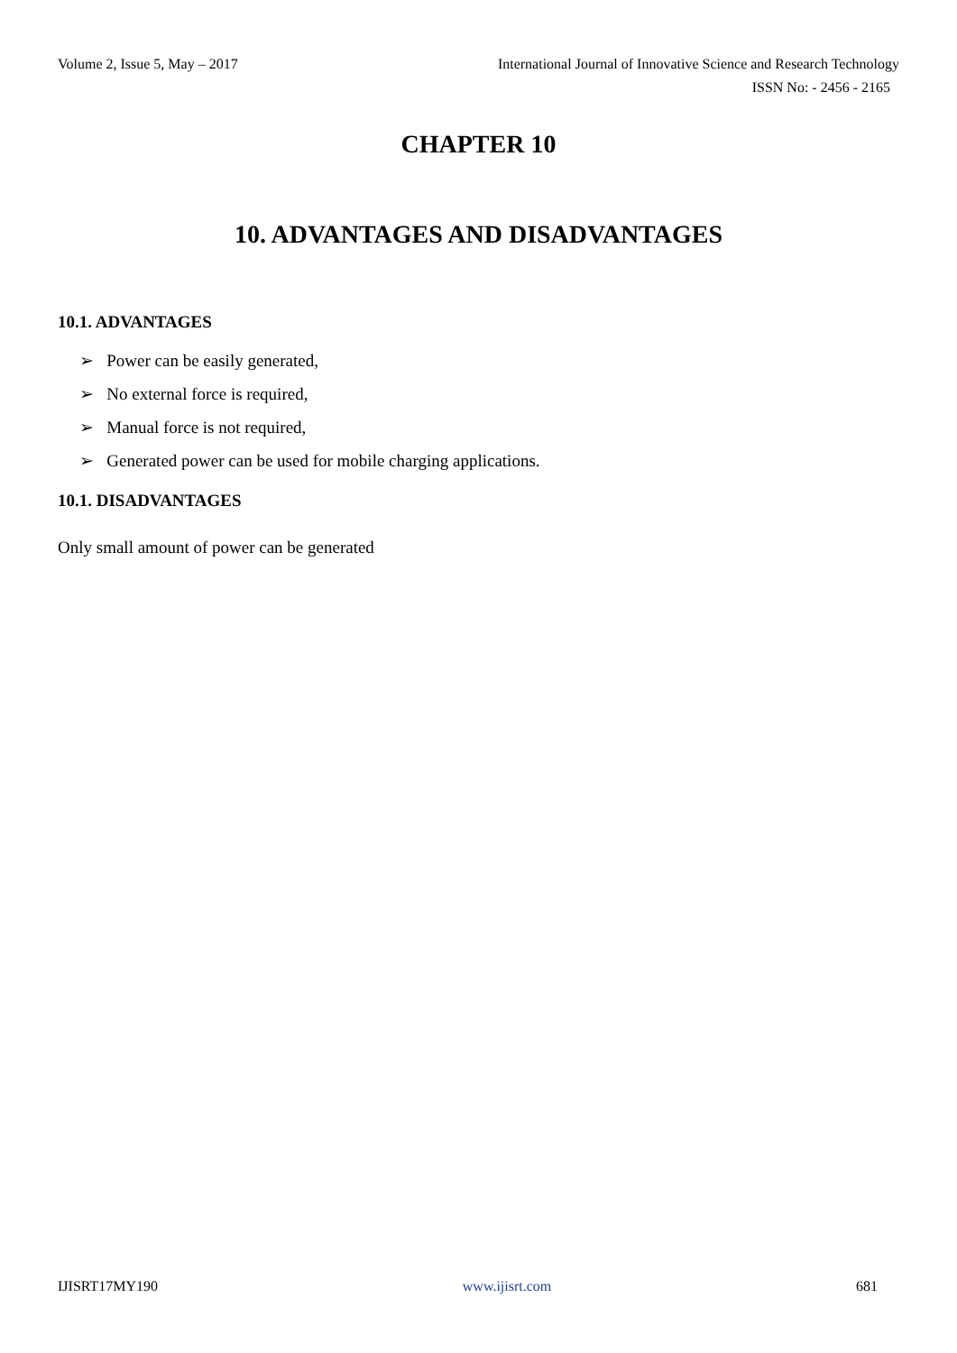Volume 2, Issue 5, May – 2017 International Journal of Innovative Science and Research Technology
ISSN No: - 2456 - 2165
CHAPTER 10
10. ADVANTAGES AND DISADVANTAGES
10.1. ADVANTAGES
➢ Power can be easily generated,
➢ No external force is required,
➢ Manual force is not required,
➢ Generated power can be used for mobile charging applications.
10.1. DISADVANTAGES
Only small amount of power can be generated
IJISRT17MY190 www.ijisrt.com 681